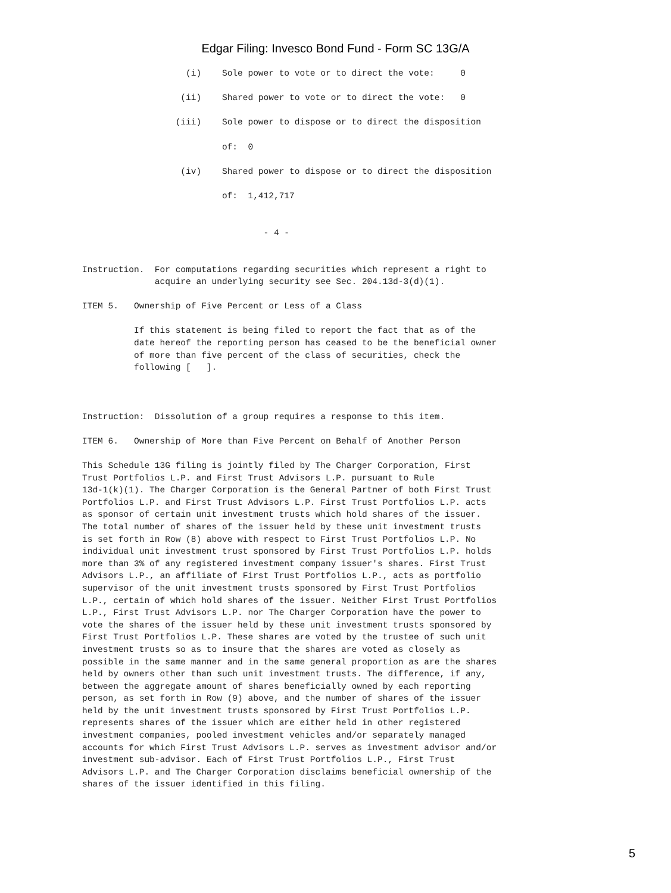Edgar Filing: Invesco Bond Fund - Form SC 13G/A
                    (i)    Sole power to vote or to direct the vote:     0

                   (ii)    Shared power to vote or to direct the vote:   0

                  (iii)    Sole power to dispose or to direct the disposition

                           of:  0

                   (iv)    Shared power to dispose or to direct the disposition

                           of:  1,412,717


                                   - 4 -


Instruction.  For computations regarding securities which represent a right to
              acquire an underlying security see Sec. 204.13d-3(d)(1).

ITEM 5.   Ownership of Five Percent or Less of a Class

          If this statement is being filed to report the fact that as of the
          date hereof the reporting person has ceased to be the beneficial owner
          of more than five percent of the class of securities, check the
          following [   ].



Instruction:  Dissolution of a group requires a response to this item.

ITEM 6.   Ownership of More than Five Percent on Behalf of Another Person

This Schedule 13G filing is jointly filed by The Charger Corporation, First
Trust Portfolios L.P. and First Trust Advisors L.P. pursuant to Rule
13d-1(k)(1). The Charger Corporation is the General Partner of both First Trust
Portfolios L.P. and First Trust Advisors L.P. First Trust Portfolios L.P. acts
as sponsor of certain unit investment trusts which hold shares of the issuer.
The total number of shares of the issuer held by these unit investment trusts
is set forth in Row (8) above with respect to First Trust Portfolios L.P. No
individual unit investment trust sponsored by First Trust Portfolios L.P. holds
more than 3% of any registered investment company issuer's shares. First Trust
Advisors L.P., an affiliate of First Trust Portfolios L.P., acts as portfolio
supervisor of the unit investment trusts sponsored by First Trust Portfolios
L.P., certain of which hold shares of the issuer. Neither First Trust Portfolios
L.P., First Trust Advisors L.P. nor The Charger Corporation have the power to
vote the shares of the issuer held by these unit investment trusts sponsored by
First Trust Portfolios L.P. These shares are voted by the trustee of such unit
investment trusts so as to insure that the shares are voted as closely as
possible in the same manner and in the same general proportion as are the shares
held by owners other than such unit investment trusts. The difference, if any,
between the aggregate amount of shares beneficially owned by each reporting
person, as set forth in Row (9) above, and the number of shares of the issuer
held by the unit investment trusts sponsored by First Trust Portfolios L.P.
represents shares of the issuer which are either held in other registered
investment companies, pooled investment vehicles and/or separately managed
accounts for which First Trust Advisors L.P. serves as investment advisor and/or
investment sub-advisor. Each of First Trust Portfolios L.P., First Trust
Advisors L.P. and The Charger Corporation disclaims beneficial ownership of the
shares of the issuer identified in this filing.
5